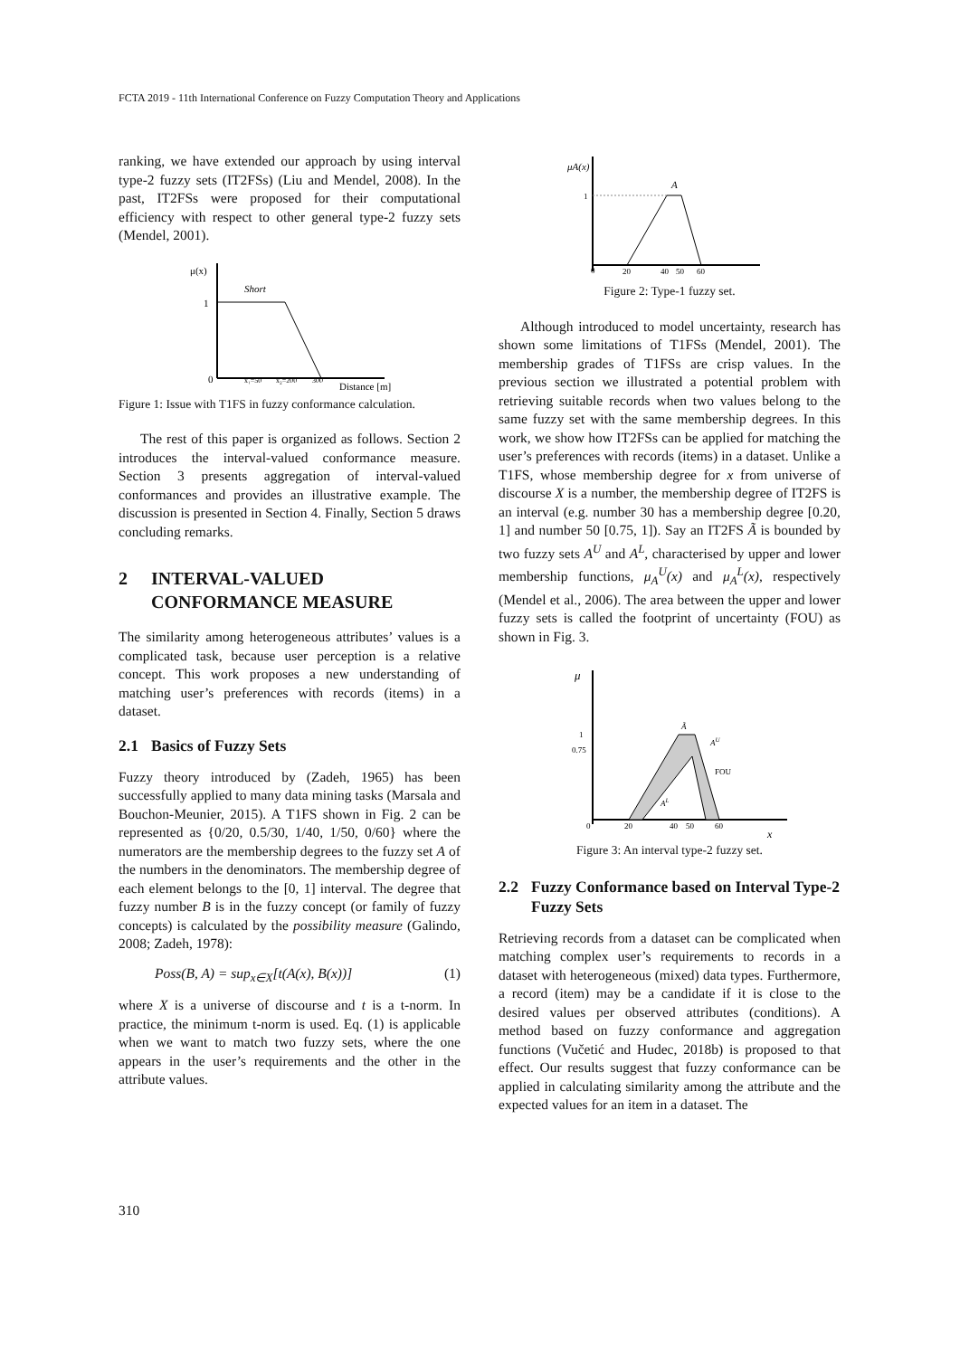FCTA 2019 - 11th International Conference on Fuzzy Computation Theory and Applications
ranking, we have extended our approach by using interval type-2 fuzzy sets (IT2FSs) (Liu and Mendel, 2008). In the past, IT2FSs were proposed for their computational efficiency with respect to other general type-2 fuzzy sets (Mendel, 2001).
μ(x)
Short
1
0
x₁=50
x₂=200
300
Distance [m]
Figure 1: Issue with T1FS in fuzzy conformance calculation.
The rest of this paper is organized as follows. Section 2 introduces the interval-valued conformance measure. Section 3 presents aggregation of interval-valued conformances and provides an illustrative example. The discussion is presented in Section 4. Finally, Section 5 draws concluding remarks.
2 INTERVAL-VALUED CONFORMANCE MEASURE
The similarity among heterogeneous attributes’ values is a complicated task, because user perception is a relative concept. This work proposes a new understanding of matching user’s preferences with records (items) in a dataset.
2.1 Basics of Fuzzy Sets
Fuzzy theory introduced by (Zadeh, 1965) has been successfully applied to many data mining tasks (Marsala and Bouchon-Meunier, 2015). A T1FS shown in Fig. 2 can be represented as {0/20, 0.5/30, 1/40, 1/50, 0/60} where the numerators are the membership degrees to the fuzzy set A of the numbers in the denominators. The membership degree of each element belongs to the [0, 1] interval. The degree that fuzzy number B is in the fuzzy concept (or family of fuzzy concepts) is calculated by the possibility measure (Galindo, 2008; Zadeh, 1978):
Poss(B, A) = sup<sub>x∈X</sub>[t(A(x), B(x))] (1)
where X is a universe of discourse and t is a t-norm. In practice, the minimum t-norm is used. Eq. (1) is applicable when we want to match two fuzzy sets, where the one appears in the user’s requirements and the other in the attribute values.
μA(x)
A
1
0
20
40
50
60
Figure 2: Type-1 fuzzy set.
Although introduced to model uncertainty, research has shown some limitations of T1FSs (Mendel, 2001). The membership grades of T1FSs are crisp values. In the previous section we illustrated a potential problem with retrieving suitable records when two values belong to the same fuzzy set with the same membership degrees. In this work, we show how IT2FSs can be applied for matching the user’s preferences with records (items) in a dataset. Unlike a T1FS, whose membership degree for x from universe of discourse X is a number, the membership degree of IT2FS is an interval (e.g. number 30 has a membership degree [0.20, 1] and number 50 [0.75, 1]). Say an IT2FS Ã is bounded by two fuzzy sets A<sup>U</sup> and A<sup>L</sup>, characterised by upper and lower membership functions, μ<sub>A</sub><sup>U</sup>(x) and μ<sub>A</sub><sup>L</sup>(x), respectively (Mendel et al., 2006). The area between the upper and lower fuzzy sets is called the footprint of uncertainty (FOU) as shown in Fig. 3.
μ
1
0.75
0
20
40
50
60
x
AU
FOU
AL
Ã
Figure 3: An interval type-2 fuzzy set.
2.2 Fuzzy Conformance based on Interval Type-2 Fuzzy Sets
Retrieving records from a dataset can be complicated when matching complex user’s requirements to records in a dataset with heterogeneous (mixed) data types. Furthermore, a record (item) may be a candidate if it is close to the desired values per observed attributes (conditions). A method based on fuzzy conformance and aggregation functions (Vučetić and Hudec, 2018b) is proposed to that effect. Our results suggest that fuzzy conformance can be applied in calculating similarity among the attribute and the expected values for an item in a dataset. The
310